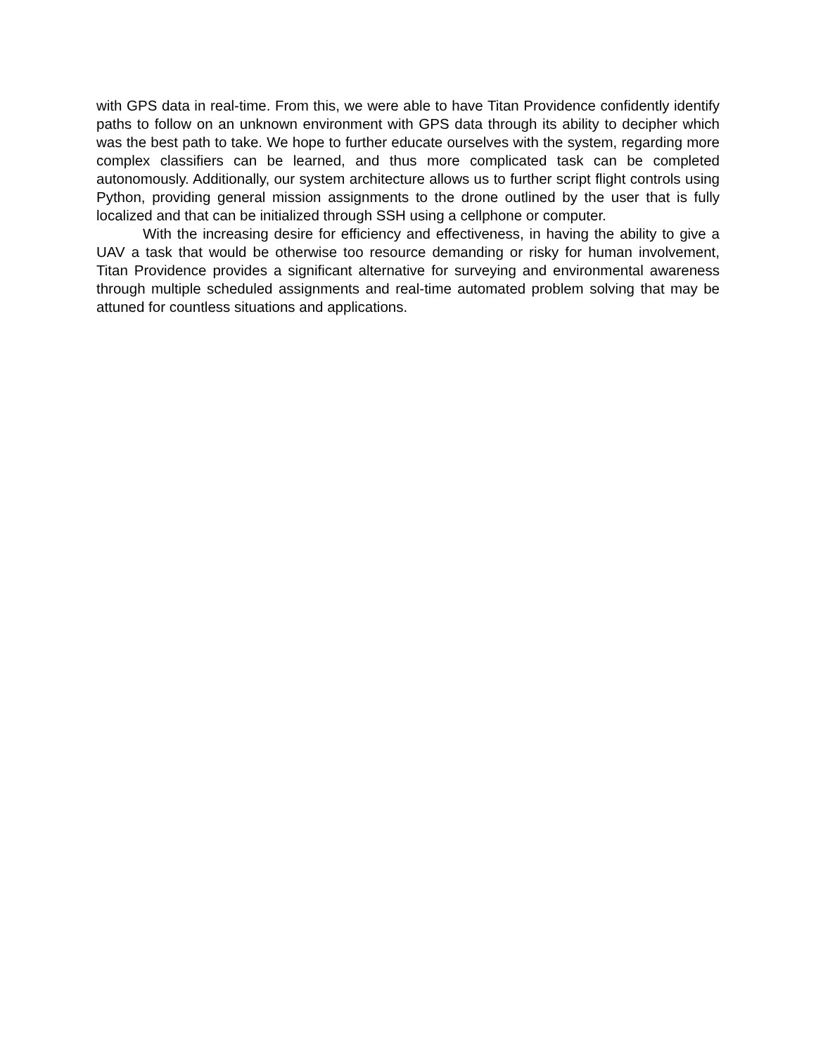with GPS data in real-time. From this, we were able to have Titan Providence confidently identify paths to follow on an unknown environment with GPS data through its ability to decipher which was the best path to take. We hope to further educate ourselves with the system, regarding more complex classifiers can be learned, and thus more complicated task can be completed autonomously. Additionally, our system architecture allows us to further script flight controls using Python, providing general mission assignments to the drone outlined by the user that is fully localized and that can be initialized through SSH using a cellphone or computer.
With the increasing desire for efficiency and effectiveness, in having the ability to give a UAV a task that would be otherwise too resource demanding or risky for human involvement, Titan Providence provides a significant alternative for surveying and environmental awareness through multiple scheduled assignments and real-time automated problem solving that may be attuned for countless situations and applications.